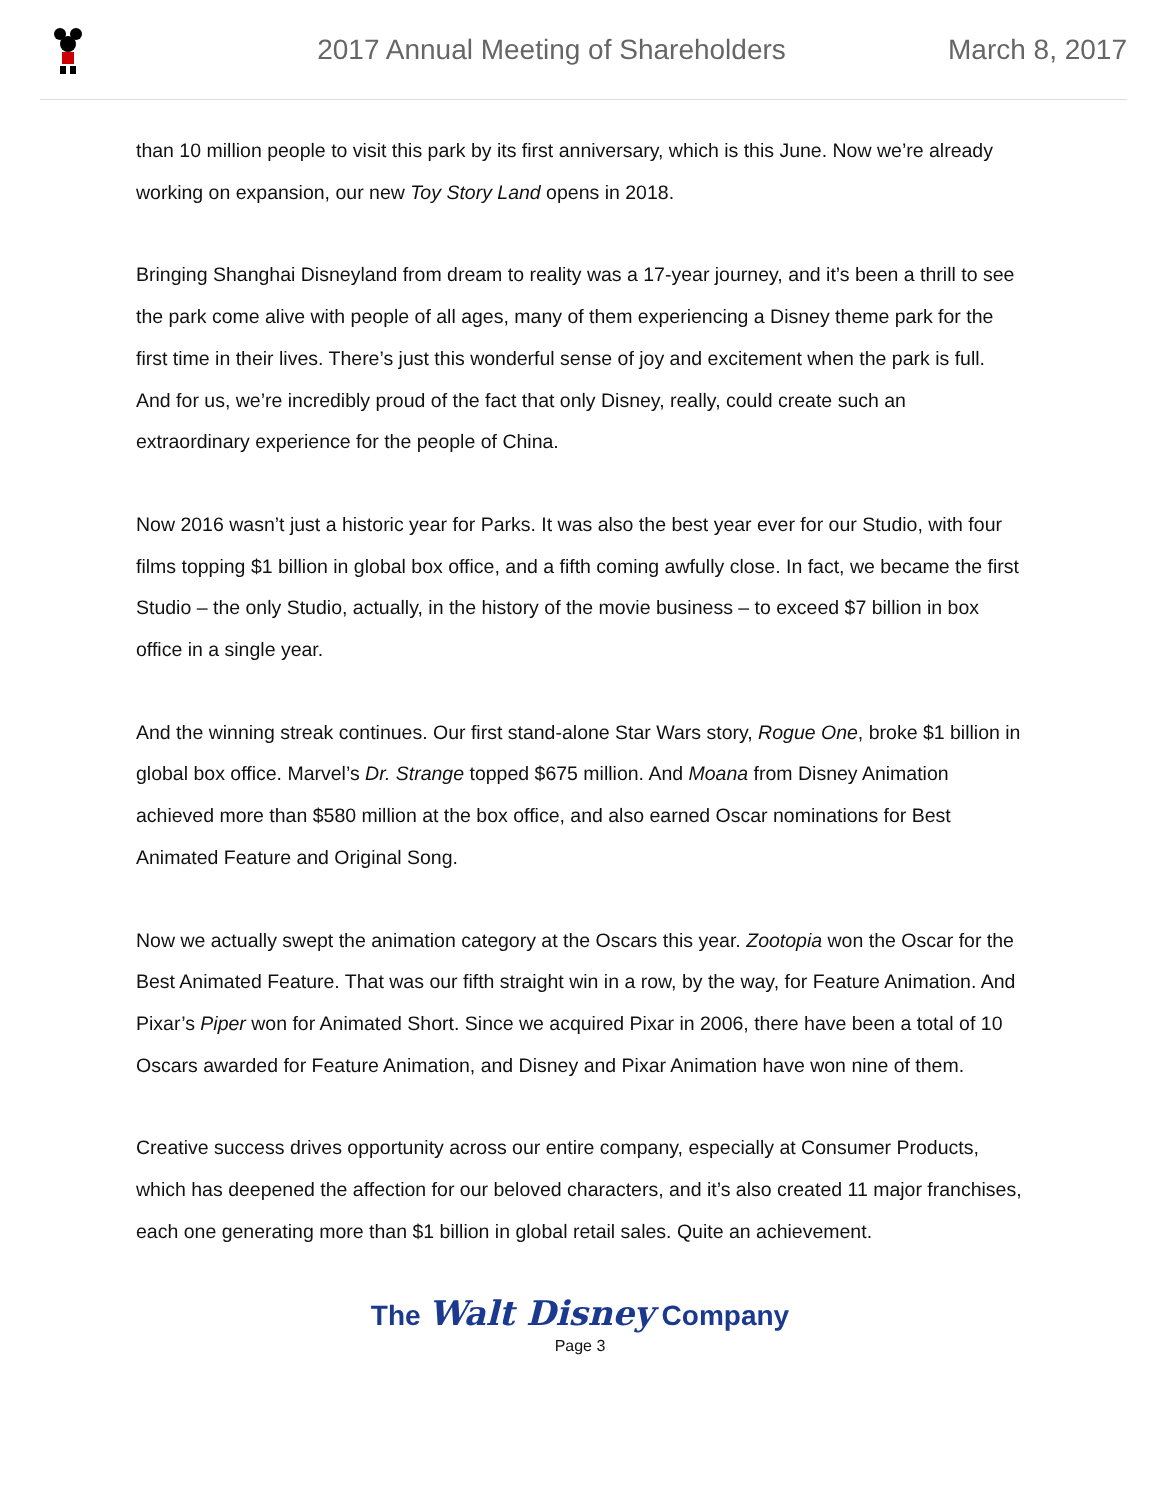2017 Annual Meeting of Shareholders
March 8, 2017
than 10 million people to visit this park by its first anniversary, which is this June. Now we’re already working on expansion, our new Toy Story Land opens in 2018.
Bringing Shanghai Disneyland from dream to reality was a 17-year journey, and it’s been a thrill to see the park come alive with people of all ages, many of them experiencing a Disney theme park for the first time in their lives. There’s just this wonderful sense of joy and excitement when the park is full. And for us, we’re incredibly proud of the fact that only Disney, really, could create such an extraordinary experience for the people of China.
Now 2016 wasn’t just a historic year for Parks. It was also the best year ever for our Studio, with four films topping $1 billion in global box office, and a fifth coming awfully close. In fact, we became the first Studio – the only Studio, actually, in the history of the movie business – to exceed $7 billion in box office in a single year.
And the winning streak continues. Our first stand-alone Star Wars story, Rogue One, broke $1 billion in global box office. Marvel’s Dr. Strange topped $675 million. And Moana from Disney Animation achieved more than $580 million at the box office, and also earned Oscar nominations for Best Animated Feature and Original Song.
Now we actually swept the animation category at the Oscars this year. Zootopia won the Oscar for the Best Animated Feature. That was our fifth straight win in a row, by the way, for Feature Animation. And Pixar’s Piper won for Animated Short. Since we acquired Pixar in 2006, there have been a total of 10 Oscars awarded for Feature Animation, and Disney and Pixar Animation have won nine of them.
Creative success drives opportunity across our entire company, especially at Consumer Products, which has deepened the affection for our beloved characters, and it’s also created 11 major franchises, each one generating more than $1 billion in global retail sales. Quite an achievement.
The Walt Disney Company
Page 3